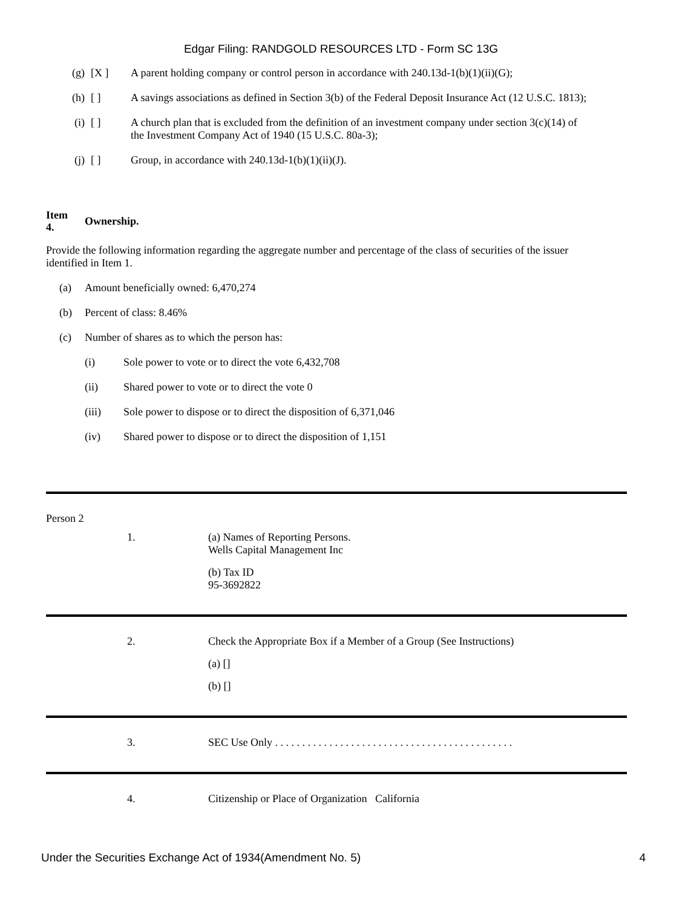Edgar Filing: RANDGOLD RESOURCES LTD - Form SC 13G
(g) [X ] A parent holding company or control person in accordance with 240.13d-1(b)(1)(ii)(G);
(h) [ ] A savings associations as defined in Section 3(b) of the Federal Deposit Insurance Act (12 U.S.C. 1813);
(i) [ ] A church plan that is excluded from the definition of an investment company under section 3(c)(14) of the Investment Company Act of 1940 (15 U.S.C. 80a-3);
(j) [ ] Group, in accordance with 240.13d-1(b)(1)(ii)(J).
Item
4.
Ownership.
Provide the following information regarding the aggregate number and percentage of the class of securities of the issuer identified in Item 1.
(a) Amount beneficially owned: 6,470,274
(b) Percent of class: 8.46%
(c) Number of shares as to which the person has:
(i) Sole power to vote or to direct the vote 6,432,708
(ii) Shared power to vote or to direct the vote 0
(iii) Sole power to dispose or to direct the disposition of 6,371,046
(iv) Shared power to dispose or to direct the disposition of 1,151
Person 2
1. (a) Names of Reporting Persons.
Wells Capital Management Inc
(b) Tax ID
95-3692822
2. Check the Appropriate Box if a Member of a Group (See Instructions)
(a) []
(b) []
3. SEC Use Only . . . . . . . . . . . . . . . . . . . . . . . . . . . . . . . . . . . . . . . . . . . .
4. Citizenship or Place of Organization California
Under the Securities Exchange Act of 1934(Amendment No. 5) 4